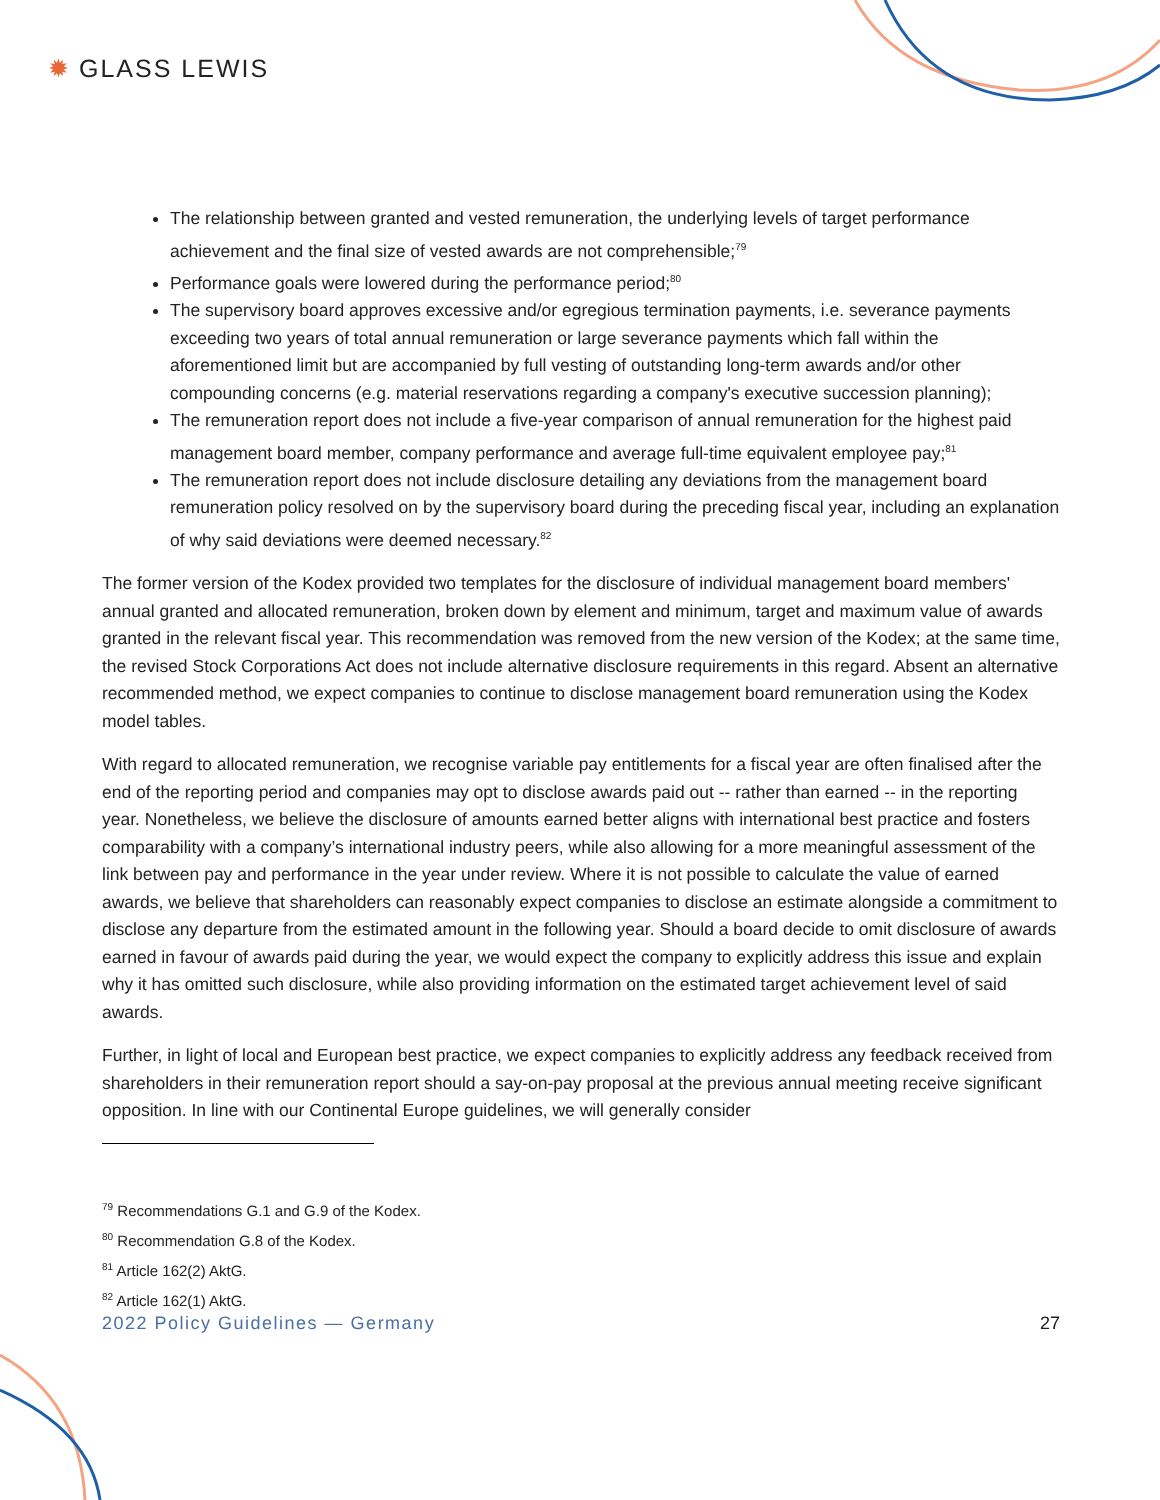✹ GLASS LEWIS
The relationship between granted and vested remuneration, the underlying levels of target performance achievement and the final size of vested awards are not comprehensible;<sup>79</sup>
Performance goals were lowered during the performance period;<sup>80</sup>
The supervisory board approves excessive and/or egregious termination payments, i.e. severance payments exceeding two years of total annual remuneration or large severance payments which fall within the aforementioned limit but are accompanied by full vesting of outstanding long-term awards and/or other compounding concerns (e.g. material reservations regarding a company's executive succession planning);
The remuneration report does not include a five-year comparison of annual remuneration for the highest paid management board member, company performance and average full-time equivalent employee pay;<sup>81</sup>
The remuneration report does not include disclosure detailing any deviations from the management board remuneration policy resolved on by the supervisory board during the preceding fiscal year, including an explanation of why said deviations were deemed necessary.<sup>82</sup>
The former version of the Kodex provided two templates for the disclosure of individual management board members' annual granted and allocated remuneration, broken down by element and minimum, target and maximum value of awards granted in the relevant fiscal year. This recommendation was removed from the new version of the Kodex; at the same time, the revised Stock Corporations Act does not include alternative disclosure requirements in this regard. Absent an alternative recommended method, we expect companies to continue to disclose management board remuneration using the Kodex model tables.
With regard to allocated remuneration, we recognise variable pay entitlements for a fiscal year are often finalised after the end of the reporting period and companies may opt to disclose awards paid out -- rather than earned -- in the reporting year. Nonetheless, we believe the disclosure of amounts earned better aligns with international best practice and fosters comparability with a company’s international industry peers, while also allowing for a more meaningful assessment of the link between pay and performance in the year under review. Where it is not possible to calculate the value of earned awards, we believe that shareholders can reasonably expect companies to disclose an estimate alongside a commitment to disclose any departure from the estimated amount in the following year. Should a board decide to omit disclosure of awards earned in favour of awards paid during the year, we would expect the company to explicitly address this issue and explain why it has omitted such disclosure, while also providing information on the estimated target achievement level of said awards.
Further, in light of local and European best practice, we expect companies to explicitly address any feedback received from shareholders in their remuneration report should a say-on-pay proposal at the previous annual meeting receive significant opposition. In line with our Continental Europe guidelines, we will generally consider
<sup>79</sup> Recommendations G.1 and G.9 of the Kodex.
<sup>80</sup> Recommendation G.8 of the Kodex.
<sup>81</sup> Article 162(2) AktG.
<sup>82</sup> Article 162(1) AktG.
2022 Policy Guidelines — Germany 27